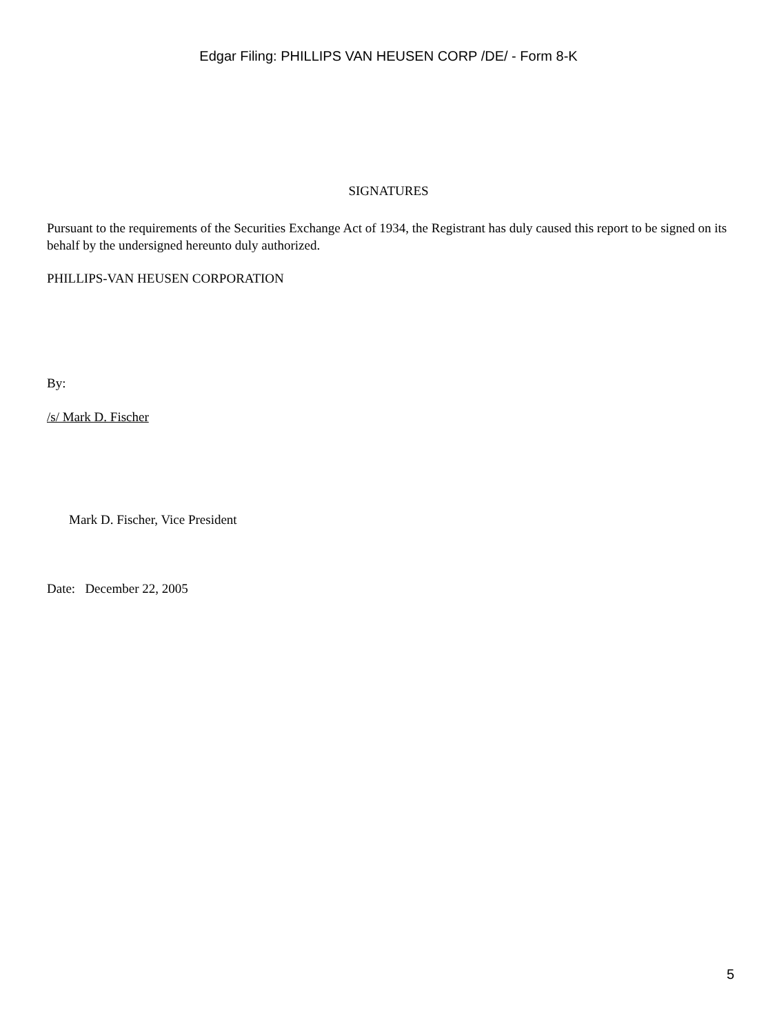Edgar Filing: PHILLIPS VAN HEUSEN CORP /DE/ - Form 8-K
SIGNATURES
Pursuant to the requirements of the Securities Exchange Act of 1934, the Registrant has duly caused this report to be signed on its behalf by the undersigned hereunto duly authorized.
PHILLIPS-VAN HEUSEN CORPORATION
By:
/s/ Mark D. Fischer
Mark D. Fischer, Vice President
Date: December 22, 2005
5